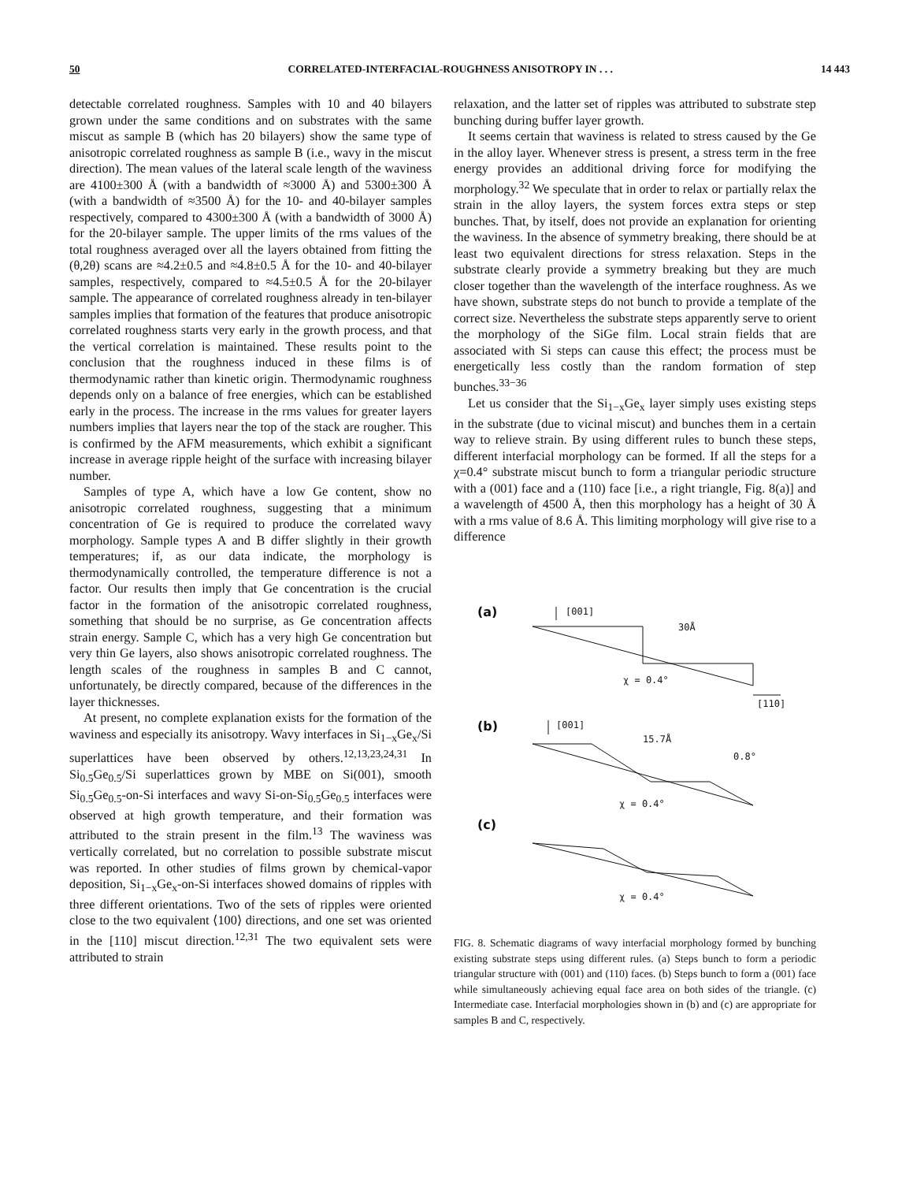50 CORRELATED-INTERFACIAL-ROUGHNESS ANISOTROPY IN . . . 14 443
detectable correlated roughness. Samples with 10 and 40 bilayers grown under the same conditions and on substrates with the same miscut as sample B (which has 20 bilayers) show the same type of anisotropic correlated roughness as sample B (i.e., wavy in the miscut direction). The mean values of the lateral scale length of the waviness are 4100±300 Å (with a bandwidth of ≈3000 Å) and 5300±300 Å (with a bandwidth of ≈3500 Å) for the 10- and 40-bilayer samples respectively, compared to 4300±300 Å (with a bandwidth of 3000 Å) for the 20-bilayer sample. The upper limits of the rms values of the total roughness averaged over all the layers obtained from fitting the (θ,2θ) scans are ≈4.2±0.5 and ≈4.8±0.5 Å for the 10- and 40-bilayer samples, respectively, compared to ≈4.5±0.5 Å for the 20-bilayer sample. The appearance of correlated roughness already in ten-bilayer samples implies that formation of the features that produce anisotropic correlated roughness starts very early in the growth process, and that the vertical correlation is maintained. These results point to the conclusion that the roughness induced in these films is of thermodynamic rather than kinetic origin. Thermodynamic roughness depends only on a balance of free energies, which can be established early in the process. The increase in the rms values for greater layers numbers implies that layers near the top of the stack are rougher. This is confirmed by the AFM measurements, which exhibit a significant increase in average ripple height of the surface with increasing bilayer number.
Samples of type A, which have a low Ge content, show no anisotropic correlated roughness, suggesting that a minimum concentration of Ge is required to produce the correlated wavy morphology. Sample types A and B differ slightly in their growth temperatures; if, as our data indicate, the morphology is thermodynamically controlled, the temperature difference is not a factor. Our results then imply that Ge concentration is the crucial factor in the formation of the anisotropic correlated roughness, something that should be no surprise, as Ge concentration affects strain energy. Sample C, which has a very high Ge concentration but very thin Ge layers, also shows anisotropic correlated roughness. The length scales of the roughness in samples B and C cannot, unfortunately, be directly compared, because of the differences in the layer thicknesses.
At present, no complete explanation exists for the formation of the waviness and especially its anisotropy. Wavy interfaces in Si<sub>1−x</sub>Ge<sub>x</sub>/Si superlattices have been observed by others.<sup>12,13,23,24,31</sup> In Si<sub>0.5</sub>Ge<sub>0.5</sub>/Si superlattices grown by MBE on Si(001), smooth Si<sub>0.5</sub>Ge<sub>0.5</sub>-on-Si interfaces and wavy Si-on-Si<sub>0.5</sub>Ge<sub>0.5</sub> interfaces were observed at high growth temperature, and their formation was attributed to the strain present in the film.<sup>13</sup> The waviness was vertically correlated, but no correlation to possible substrate miscut was reported. In other studies of films grown by chemical-vapor deposition, Si<sub>1−x</sub>Ge<sub>x</sub>-on-Si interfaces showed domains of ripples with three different orientations. Two of the sets of ripples were oriented close to the two equivalent ⟨100⟩ directions, and one set was oriented in the [110] miscut direction.<sup>12,31</sup> The two equivalent sets were attributed to strain
relaxation, and the latter set of ripples was attributed to substrate step bunching during buffer layer growth.
It seems certain that waviness is related to stress caused by the Ge in the alloy layer. Whenever stress is present, a stress term in the free energy provides an additional driving force for modifying the morphology.<sup>32</sup> We speculate that in order to relax or partially relax the strain in the alloy layers, the system forces extra steps or step bunches. That, by itself, does not provide an explanation for orienting the waviness. In the absence of symmetry breaking, there should be at least two equivalent directions for stress relaxation. Steps in the substrate clearly provide a symmetry breaking but they are much closer together than the wavelength of the interface roughness. As we have shown, substrate steps do not bunch to provide a template of the correct size. Nevertheless the substrate steps apparently serve to orient the morphology of the SiGe film. Local strain fields that are associated with Si steps can cause this effect; the process must be energetically less costly than the random formation of step bunches.<sup>33−36</sup>
Let us consider that the Si<sub>1−x</sub>Ge<sub>x</sub> layer simply uses existing steps in the substrate (due to vicinal miscut) and bunches them in a certain way to relieve strain. By using different rules to bunch these steps, different interfacial morphology can be formed. If all the steps for a χ=0.4° substrate miscut bunch to form a triangular periodic structure with a (001) face and a (110) face [i.e., a right triangle, Fig. 8(a)] and a wavelength of 4500 Å, then this morphology has a height of 30 Å with a rms value of 8.6 Å. This limiting morphology will give rise to a difference
(a)
[001]
30Å
[110]
χ = 0.4°
(b)
[001]
15.7Å
0.8°
χ = 0.4°
(c)
χ = 0.4°
FIG. 8. Schematic diagrams of wavy interfacial morphology formed by bunching existing substrate steps using different rules. (a) Steps bunch to form a periodic triangular structure with (001) and (110) faces. (b) Steps bunch to form a (001) face while simultaneously achieving equal face area on both sides of the triangle. (c) Intermediate case. Interfacial morphologies shown in (b) and (c) are appropriate for samples B and C, respectively.